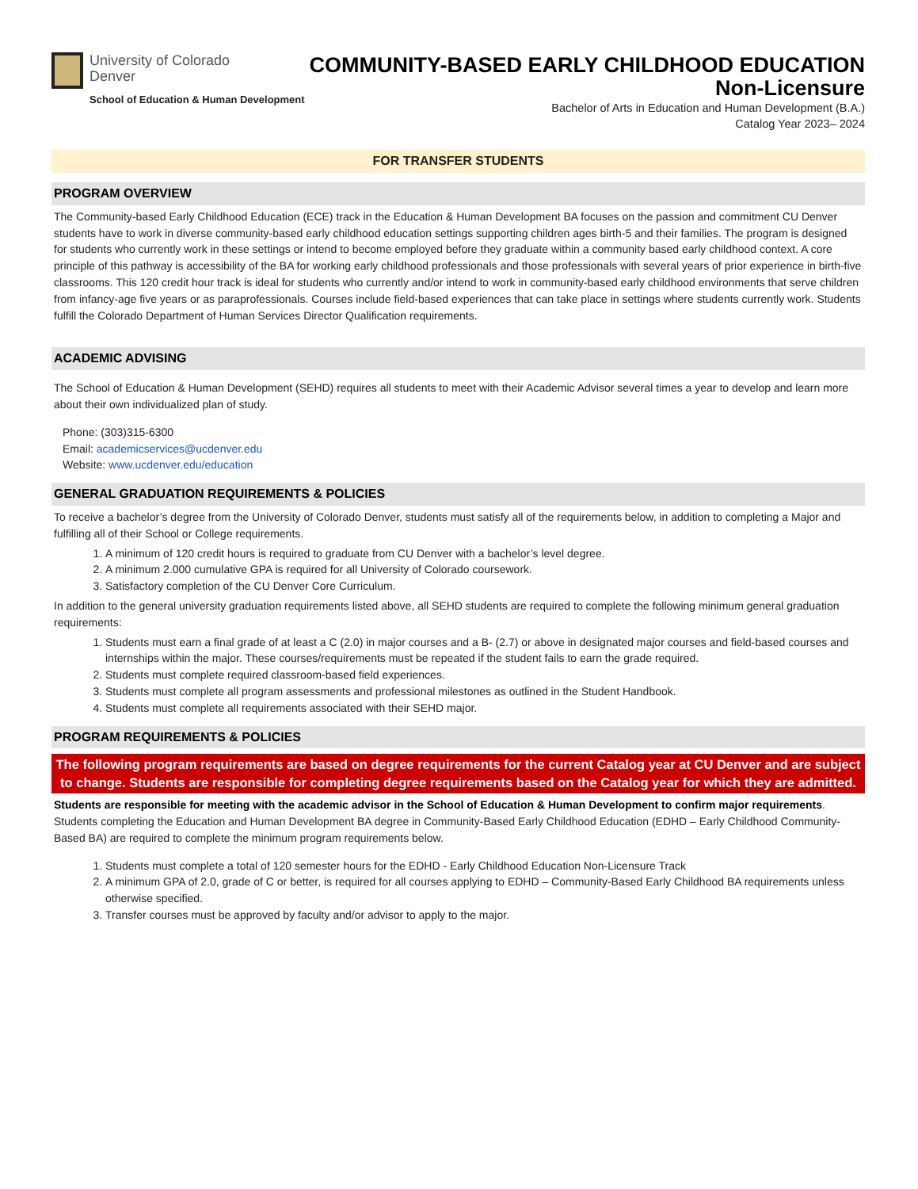University of Colorado
Denver
School of Education & Human Development
COMMUNITY-BASED EARLY CHILDHOOD EDUCATION
Non-Licensure
Bachelor of Arts in Education and Human Development (B.A.)
Catalog Year 2023– 2024
FOR TRANSFER STUDENTS
PROGRAM OVERVIEW
The Community-based Early Childhood Education (ECE) track in the Education & Human Development BA focuses on the passion and commitment CU Denver students have to work in diverse community-based early childhood education settings supporting children ages birth-5 and their families. The program is designed for students who currently work in these settings or intend to become employed before they graduate within a community based early childhood context. A core principle of this pathway is accessibility of the BA for working early childhood professionals and those professionals with several years of prior experience in birth-five classrooms. This 120 credit hour track is ideal for students who currently and/or intend to work in community-based early childhood environments that serve children from infancy-age five years or as paraprofessionals. Courses include field-based experiences that can take place in settings where students currently work. Students fulfill the Colorado Department of Human Services Director Qualification requirements.
ACADEMIC ADVISING
The School of Education & Human Development (SEHD) requires all students to meet with their Academic Advisor several times a year to develop and learn more about their own individualized plan of study.
Phone: (303)315-6300
Email: academicservices@ucdenver.edu
Website: www.ucdenver.edu/education
GENERAL GRADUATION REQUIREMENTS & POLICIES
To receive a bachelor’s degree from the University of Colorado Denver, students must satisfy all of the requirements below, in addition to completing a Major and fulfilling all of their School or College requirements.
1. A minimum of 120 credit hours is required to graduate from CU Denver with a bachelor’s level degree.
2. A minimum 2.000 cumulative GPA is required for all University of Colorado coursework.
3. Satisfactory completion of the CU Denver Core Curriculum.
In addition to the general university graduation requirements listed above, all SEHD students are required to complete the following minimum general graduation requirements:
1. Students must earn a final grade of at least a C (2.0) in major courses and a B- (2.7) or above in designated major courses and field-based courses and internships within the major. These courses/requirements must be repeated if the student fails to earn the grade required.
2. Students must complete required classroom-based field experiences.
3. Students must complete all program assessments and professional milestones as outlined in the Student Handbook.
4. Students must complete all requirements associated with their SEHD major.
PROGRAM REQUIREMENTS & POLICIES
The following program requirements are based on degree requirements for the current Catalog year at CU Denver and are subject to change. Students are responsible for completing degree requirements based on the Catalog year for which they are admitted.
Students are responsible for meeting with the academic advisor in the School of Education & Human Development to confirm major requirements. Students completing the Education and Human Development BA degree in Community-Based Early Childhood Education (EDHD – Early Childhood Community-Based BA) are required to complete the minimum program requirements below.
1. Students must complete a total of 120 semester hours for the EDHD - Early Childhood Education Non-Licensure Track
2. A minimum GPA of 2.0, grade of C or better, is required for all courses applying to EDHD – Community-Based Early Childhood BA requirements unless otherwise specified.
3. Transfer courses must be approved by faculty and/or advisor to apply to the major.